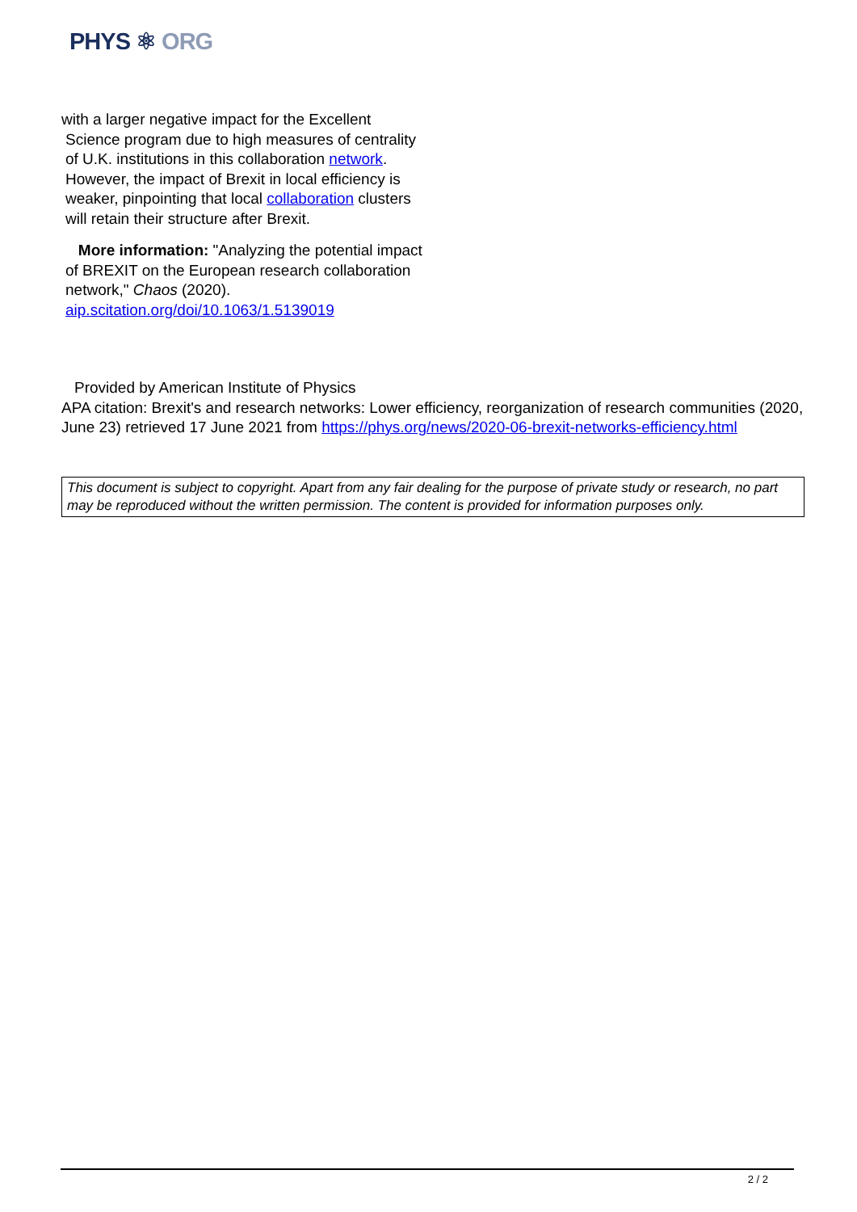PHYS ⚛ ORG
with a larger negative impact for the Excellent
Science program due to high measures of centrality of U.K. institutions in this collaboration network. However, the impact of Brexit in local efficiency is weaker, pinpointing that local collaboration clusters will retain their structure after Brexit.
More information: "Analyzing the potential impact of BREXIT on the European research collaboration network," Chaos (2020). aip.scitation.org/doi/10.1063/1.5139019
Provided by American Institute of Physics
APA citation: Brexit's and research networks: Lower efficiency, reorganization of research communities (2020, June 23) retrieved 17 June 2021 from https://phys.org/news/2020-06-brexit-networks-efficiency.html
This document is subject to copyright. Apart from any fair dealing for the purpose of private study or research, no part may be reproduced without the written permission. The content is provided for information purposes only.
2 / 2